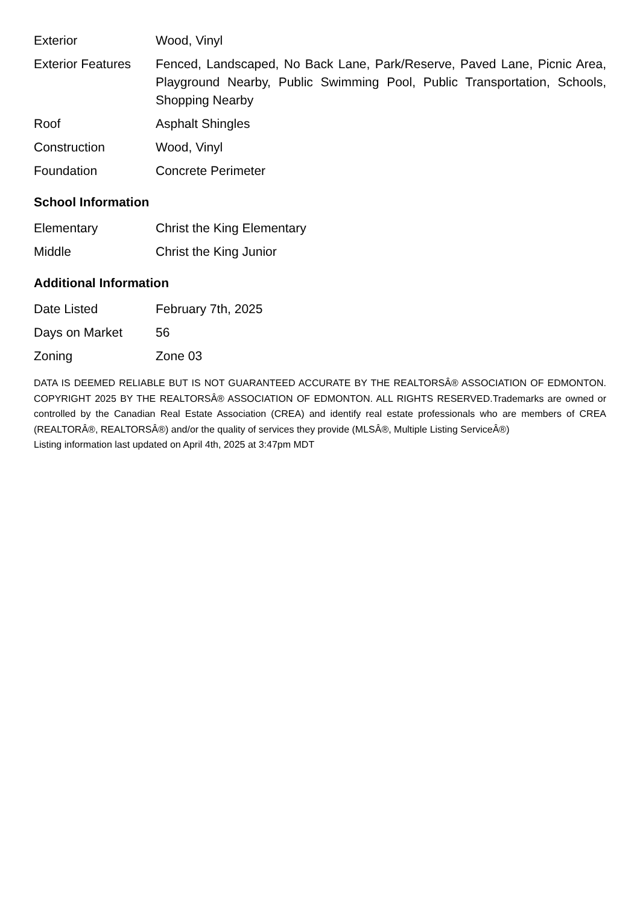| Exterior | Wood, Vinyl |
| Exterior Features | Fenced, Landscaped, No Back Lane, Park/Reserve, Paved Lane, Picnic Area, Playground Nearby, Public Swimming Pool, Public Transportation, Schools, Shopping Nearby |
| Roof | Asphalt Shingles |
| Construction | Wood, Vinyl |
| Foundation | Concrete Perimeter |
School Information
| Elementary | Christ the King Elementary |
| Middle | Christ the King Junior |
Additional Information
| Date Listed | February 7th, 2025 |
| Days on Market | 56 |
| Zoning | Zone 03 |
DATA IS DEEMED RELIABLE BUT IS NOT GUARANTEED ACCURATE BY THE REALTORSÂ® ASSOCIATION OF EDMONTON. COPYRIGHT 2025 BY THE REALTORSÂ® ASSOCIATION OF EDMONTON. ALL RIGHTS RESERVED.Trademarks are owned or controlled by the Canadian Real Estate Association (CREA) and identify real estate professionals who are members of CREA (REALTORÂ®, REALTORSÂ®) and/or the quality of services they provide (MLSÂ®, Multiple Listing ServiceÂ®)
Listing information last updated on April 4th, 2025 at 3:47pm MDT